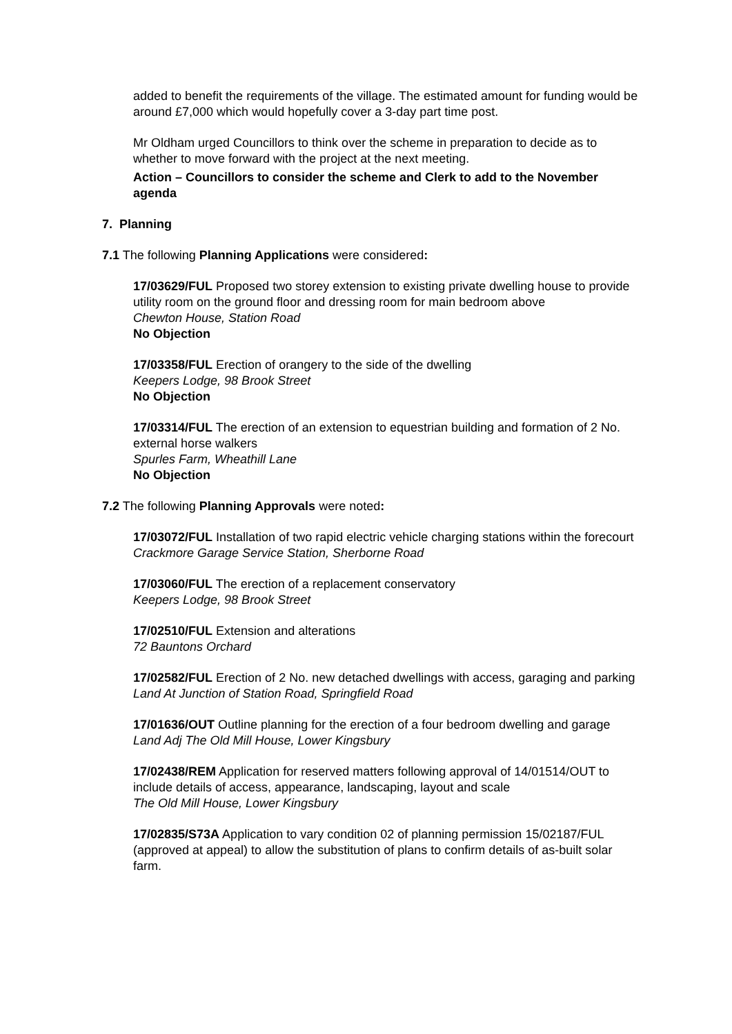added to benefit the requirements of the village. The estimated amount for funding would be around £7,000 which would hopefully cover a 3-day part time post.
Mr Oldham urged Councillors to think over the scheme in preparation to decide as to whether to move forward with the project at the next meeting.
Action – Councillors to consider the scheme and Clerk to add to the November agenda
7. Planning
7.1 The following Planning Applications were considered:
17/03629/FUL Proposed two storey extension to existing private dwelling house to provide utility room on the ground floor and dressing room for main bedroom above
Chewton House, Station Road
No Objection
17/03358/FUL Erection of orangery to the side of the dwelling
Keepers Lodge, 98 Brook Street
No Objection
17/03314/FUL The erection of an extension to equestrian building and formation of 2 No. external horse walkers
Spurles Farm, Wheathill Lane
No Objection
7.2 The following Planning Approvals were noted:
17/03072/FUL Installation of two rapid electric vehicle charging stations within the forecourt
Crackmore Garage Service Station, Sherborne Road
17/03060/FUL The erection of a replacement conservatory
Keepers Lodge, 98 Brook Street
17/02510/FUL Extension and alterations
72 Bauntons Orchard
17/02582/FUL Erection of 2 No. new detached dwellings with access, garaging and parking
Land At Junction of Station Road, Springfield Road
17/01636/OUT Outline planning for the erection of a four bedroom dwelling and garage
Land Adj The Old Mill House, Lower Kingsbury
17/02438/REM Application for reserved matters following approval of 14/01514/OUT to include details of access, appearance, landscaping, layout and scale
The Old Mill House, Lower Kingsbury
17/02835/S73A Application to vary condition 02 of planning permission 15/02187/FUL (approved at appeal) to allow the substitution of plans to confirm details of as-built solar farm.